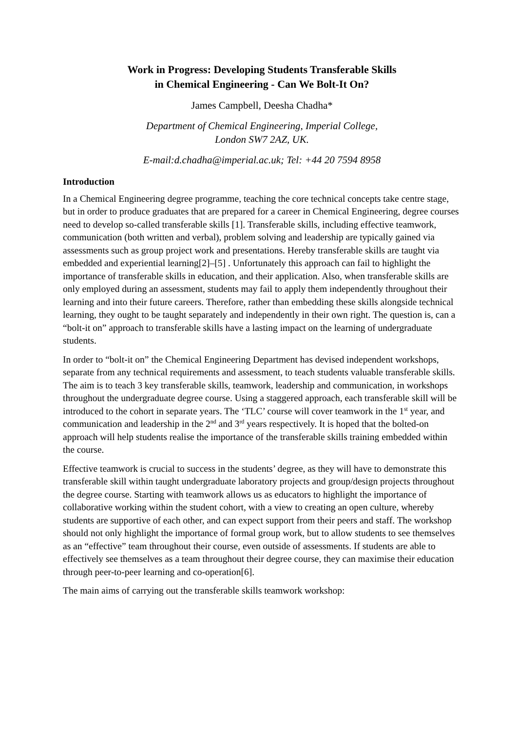Work in Progress: Developing Students Transferable Skills
in Chemical Engineering - Can We Bolt-It On?
James Campbell, Deesha Chadha*
Department of Chemical Engineering, Imperial College,
London SW7 2AZ, UK.
E-mail:d.chadha@imperial.ac.uk; Tel: +44 20 7594 8958
Introduction
In a Chemical Engineering degree programme, teaching the core technical concepts take centre stage, but in order to produce graduates that are prepared for a career in Chemical Engineering, degree courses need to develop so-called transferable skills [1]. Transferable skills, including effective teamwork, communication (both written and verbal), problem solving and leadership are typically gained via assessments such as group project work and presentations. Hereby transferable skills are taught via embedded and experiential learning[2]–[5] . Unfortunately this approach can fail to highlight the importance of transferable skills in education, and their application. Also, when transferable skills are only employed during an assessment, students may fail to apply them independently throughout their learning and into their future careers. Therefore, rather than embedding these skills alongside technical learning, they ought to be taught separately and independently in their own right. The question is, can a “bolt-it on” approach to transferable skills have a lasting impact on the learning of undergraduate students.
In order to “bolt-it on” the Chemical Engineering Department has devised independent workshops, separate from any technical requirements and assessment, to teach students valuable transferable skills. The aim is to teach 3 key transferable skills, teamwork, leadership and communication, in workshops throughout the undergraduate degree course. Using a staggered approach, each transferable skill will be introduced to the cohort in separate years. The ‘TLC’ course will cover teamwork in the 1<sup>st</sup> year, and communication and leadership in the 2<sup>nd</sup> and 3<sup>rd</sup> years respectively. It is hoped that the bolted-on approach will help students realise the importance of the transferable skills training embedded within the course.
Effective teamwork is crucial to success in the students’ degree, as they will have to demonstrate this transferable skill within taught undergraduate laboratory projects and group/design projects throughout the degree course. Starting with teamwork allows us as educators to highlight the importance of collaborative working within the student cohort, with a view to creating an open culture, whereby students are supportive of each other, and can expect support from their peers and staff. The workshop should not only highlight the importance of formal group work, but to allow students to see themselves as an “effective” team throughout their course, even outside of assessments. If students are able to effectively see themselves as a team throughout their degree course, they can maximise their education through peer-to-peer learning and co-operation[6].
The main aims of carrying out the transferable skills teamwork workshop: